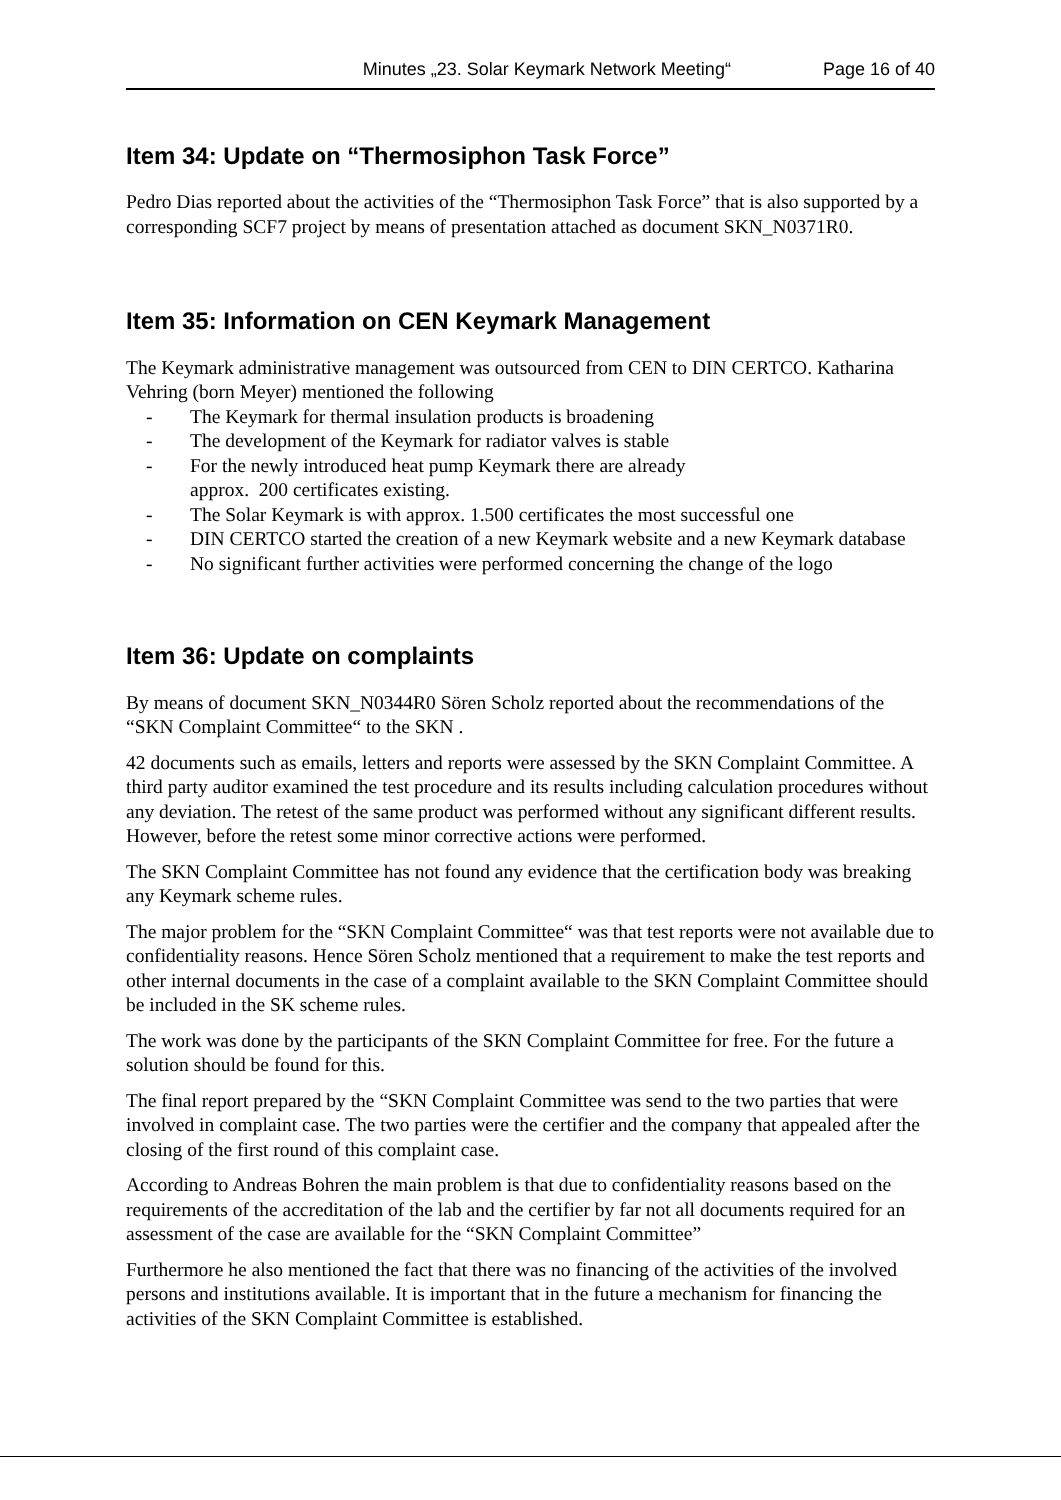Minutes „23. Solar Keymark Network Meeting“Page 16 of 40
Item 34: Update on “Thermosiphon Task Force”
Pedro Dias reported about the activities of the “Thermosiphon Task Force” that is also supported by a corresponding SCF7 project by means of presentation attached as document SKN_N0371R0.
Item 35: Information on CEN Keymark Management
The Keymark administrative management was outsourced from CEN to DIN CERTCO. Katharina Vehring (born Meyer) mentioned the following
- The Keymark for thermal insulation products is broadening
- The development of the Keymark for radiator valves is stable
- For the newly introduced heat pump Keymark there are already
approx. 200 certificates existing.
- The Solar Keymark is with approx. 1.500 certificates the most successful one
- DIN CERTCO started the creation of a new Keymark website and a new Keymark database
- No significant further activities were performed concerning the change of the logo
Item 36: Update on complaints
By means of document SKN_N0344R0 Sören Scholz reported about the recommendations of the “SKN Complaint Committee“ to the SKN .
42 documents such as emails, letters and reports were assessed by the SKN Complaint Committee. A third party auditor examined the test procedure and its results including calculation procedures without any deviation. The retest of the same product was performed without any significant different results. However, before the retest some minor corrective actions were performed.
The SKN Complaint Committee has not found any evidence that the certification body was breaking any Keymark scheme rules.
The major problem for the “SKN Complaint Committee“ was that test reports were not available due to confidentiality reasons. Hence Sören Scholz mentioned that a requirement to make the test reports and other internal documents in the case of a complaint available to the SKN Complaint Committee should be included in the SK scheme rules.
The work was done by the participants of the SKN Complaint Committee for free. For the future a solution should be found for this.
The final report prepared by the “SKN Complaint Committee was send to the two parties that were involved in complaint case. The two parties were the certifier and the company that appealed after the closing of the first round of this complaint case.
According to Andreas Bohren the main problem is that due to confidentiality reasons based on the requirements of the accreditation of the lab and the certifier by far not all documents required for an assessment of the case are available for the “SKN Complaint Committee”
Furthermore he also mentioned the fact that there was no financing of the activities of the involved persons and institutions available. It is important that in the future a mechanism for financing the activities of the SKN Complaint Committee is established.